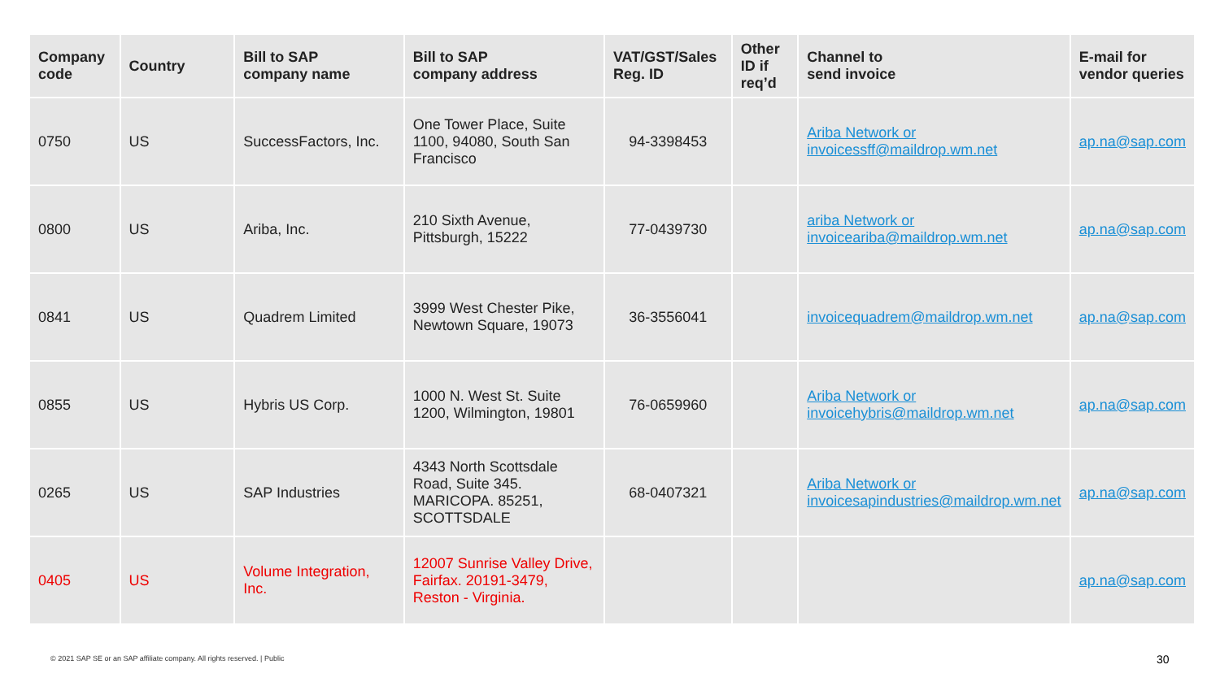| Company code | Country | Bill to SAP company name | Bill to SAP company address | VAT/GST/Sales Reg. ID | Other ID if req’d | Channel to send invoice | E-mail for vendor queries |
| --- | --- | --- | --- | --- | --- | --- | --- |
| 0750 | US | SuccessFactors, Inc. | One Tower Place, Suite 1100, 94080, South San Francisco | 94-3398453 | | Ariba Network or invoicessff@maildrop.wm.net | ap.na@sap.com |
| 0800 | US | Ariba, Inc. | 210 Sixth Avenue, Pittsburgh, 15222 | 77-0439730 | | ariba Network or invoiceariba@maildrop.wm.net | ap.na@sap.com |
| 0841 | US | Quadrem Limited | 3999 West Chester Pike, Newtown Square, 19073 | 36-3556041 | | invoicequadrem@maildrop.wm.net | ap.na@sap.com |
| 0855 | US | Hybris US Corp. | 1000 N. West St. Suite 1200, Wilmington, 19801 | 76-0659960 | | Ariba Network or invoicehybris@maildrop.wm.net | ap.na@sap.com |
| 0265 | US | SAP Industries | 4343 North Scottsdale Road, Suite 345. MARICOPA. 85251, SCOTTSDALE | 68-0407321 | | Ariba Network or invoicesapindustries@maildrop.wm.net | ap.na@sap.com |
| 0405 | US | Volume Integration, Inc. | 12007 Sunrise Valley Drive, Fairfax. 20191-3479, Reston - Virginia. | | | | ap.na@sap.com |
© 2021 SAP SE or an SAP affiliate company. All rights reserved. | Public
30